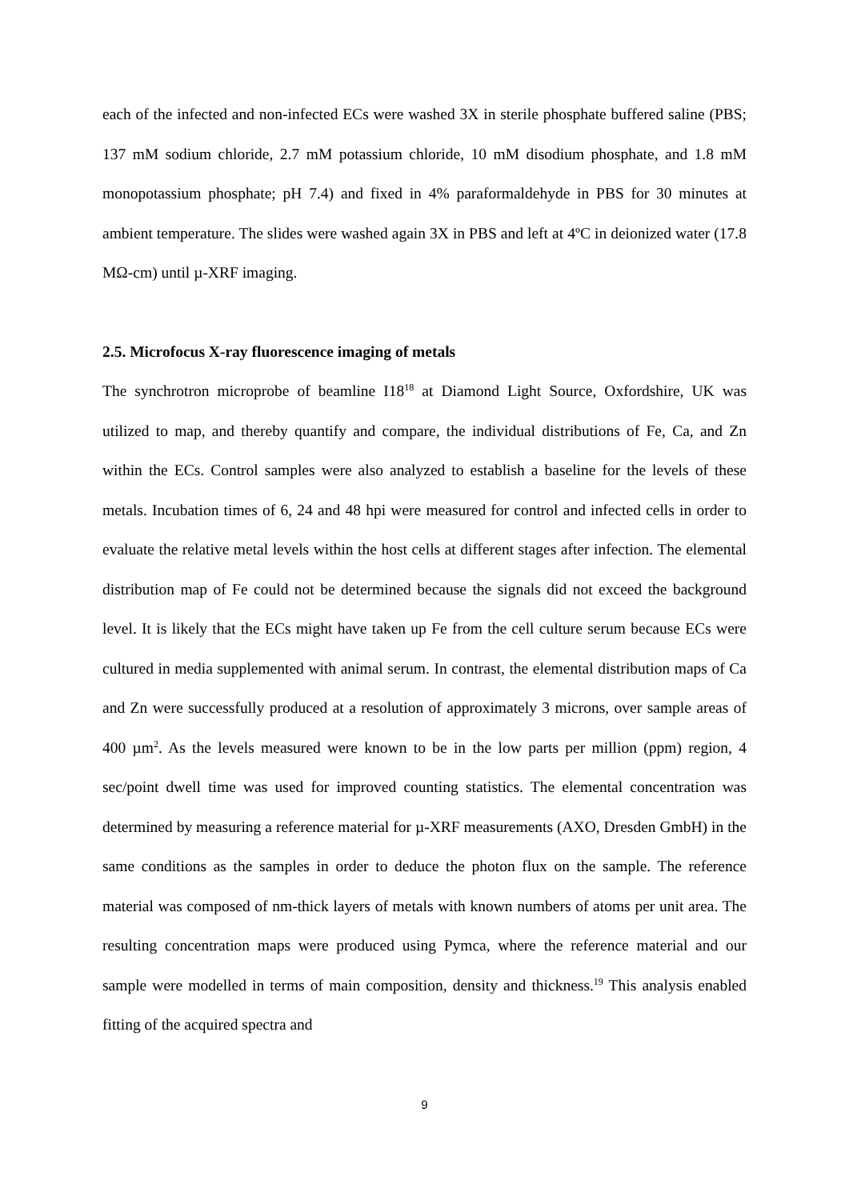each of the infected and non-infected ECs were washed 3X in sterile phosphate buffered saline (PBS; 137 mM sodium chloride, 2.7 mM potassium chloride, 10 mM disodium phosphate, and 1.8 mM monopotassium phosphate; pH 7.4) and fixed in 4% paraformaldehyde in PBS for 30 minutes at ambient temperature. The slides were washed again 3X in PBS and left at 4ºC in deionized water (17.8 MΩ-cm) until µ-XRF imaging.
2.5. Microfocus X-ray fluorescence imaging of metals
The synchrotron microprobe of beamline I18<sup>18</sup> at Diamond Light Source, Oxfordshire, UK was utilized to map, and thereby quantify and compare, the individual distributions of Fe, Ca, and Zn within the ECs. Control samples were also analyzed to establish a baseline for the levels of these metals. Incubation times of 6, 24 and 48 hpi were measured for control and infected cells in order to evaluate the relative metal levels within the host cells at different stages after infection. The elemental distribution map of Fe could not be determined because the signals did not exceed the background level. It is likely that the ECs might have taken up Fe from the cell culture serum because ECs were cultured in media supplemented with animal serum. In contrast, the elemental distribution maps of Ca and Zn were successfully produced at a resolution of approximately 3 microns, over sample areas of 400 µm<sup>2</sup>. As the levels measured were known to be in the low parts per million (ppm) region, 4 sec/point dwell time was used for improved counting statistics. The elemental concentration was determined by measuring a reference material for µ-XRF measurements (AXO, Dresden GmbH) in the same conditions as the samples in order to deduce the photon flux on the sample. The reference material was composed of nm-thick layers of metals with known numbers of atoms per unit area. The resulting concentration maps were produced using Pymca, where the reference material and our sample were modelled in terms of main composition, density and thickness.<sup>19</sup> This analysis enabled fitting of the acquired spectra and
9